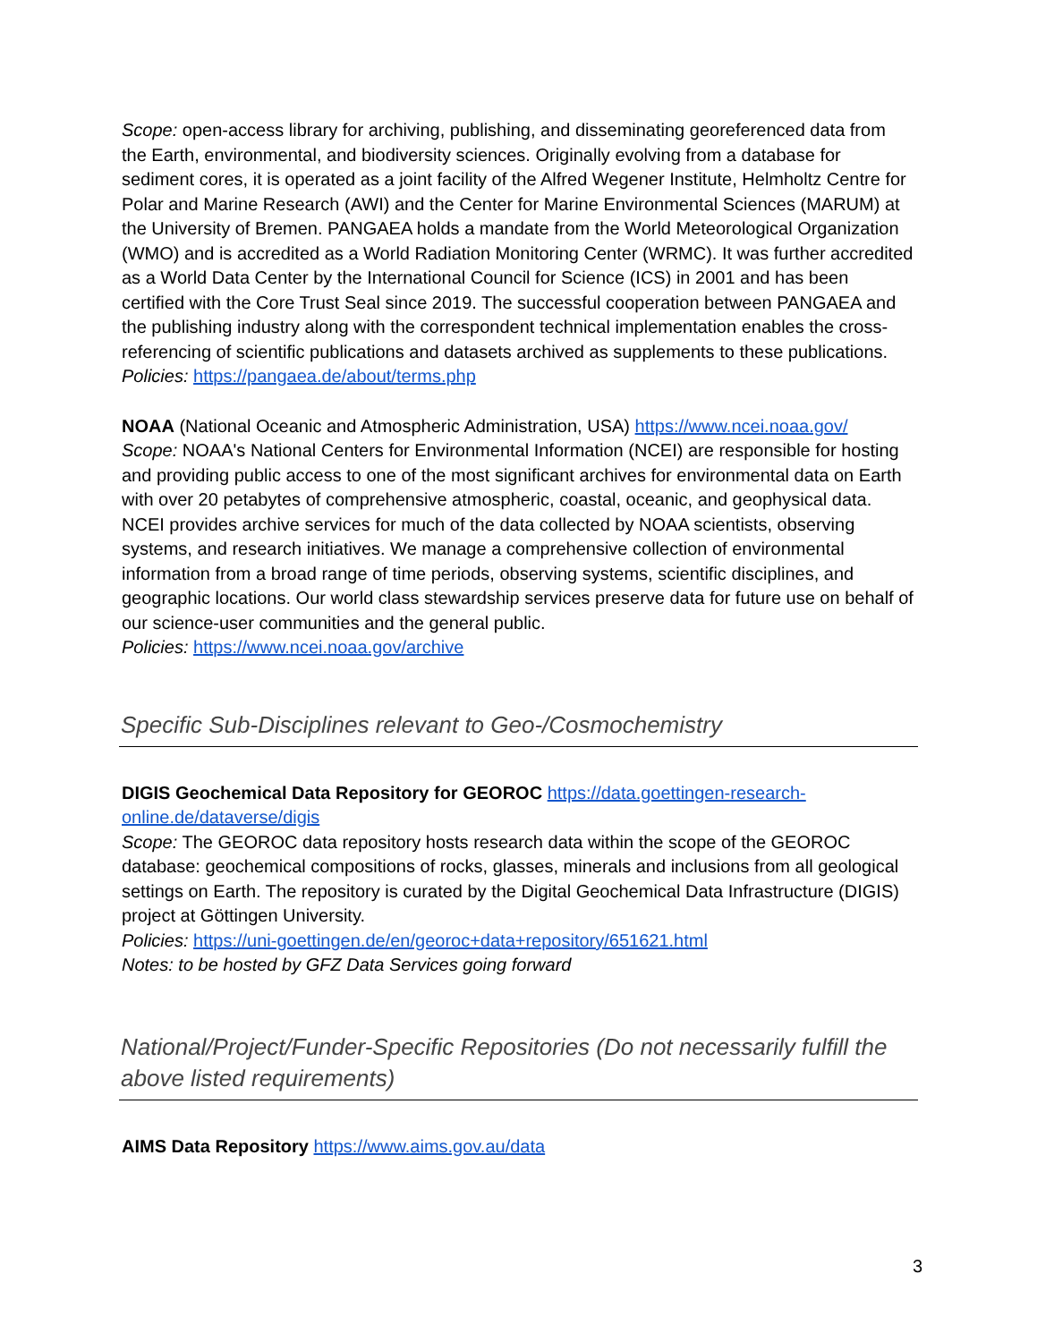Scope: open-access library for archiving, publishing, and disseminating georeferenced data from the Earth, environmental, and biodiversity sciences. Originally evolving from a database for sediment cores, it is operated as a joint facility of the Alfred Wegener Institute, Helmholtz Centre for Polar and Marine Research (AWI) and the Center for Marine Environmental Sciences (MARUM) at the University of Bremen. PANGAEA holds a mandate from the World Meteorological Organization (WMO) and is accredited as a World Radiation Monitoring Center (WRMC). It was further accredited as a World Data Center by the International Council for Science (ICS) in 2001 and has been certified with the Core Trust Seal since 2019. The successful cooperation between PANGAEA and the publishing industry along with the correspondent technical implementation enables the cross-referencing of scientific publications and datasets archived as supplements to these publications.
Policies: https://pangaea.de/about/terms.php
NOAA (National Oceanic and Atmospheric Administration, USA) https://www.ncei.noaa.gov/
Scope: NOAA's National Centers for Environmental Information (NCEI) are responsible for hosting and providing public access to one of the most significant archives for environmental data on Earth with over 20 petabytes of comprehensive atmospheric, coastal, oceanic, and geophysical data. NCEI provides archive services for much of the data collected by NOAA scientists, observing systems, and research initiatives. We manage a comprehensive collection of environmental information from a broad range of time periods, observing systems, scientific disciplines, and geographic locations. Our world class stewardship services preserve data for future use on behalf of our science-user communities and the general public.
Policies: https://www.ncei.noaa.gov/archive
Specific Sub-Disciplines relevant to Geo-/Cosmochemistry
DIGIS Geochemical Data Repository for GEOROC https://data.goettingen-research-online.de/dataverse/digis
Scope: The GEOROC data repository hosts research data within the scope of the GEOROC database: geochemical compositions of rocks, glasses, minerals and inclusions from all geological settings on Earth. The repository is curated by the Digital Geochemical Data Infrastructure (DIGIS) project at Göttingen University.
Policies: https://uni-goettingen.de/en/georoc+data+repository/651621.html
Notes: to be hosted by GFZ Data Services going forward
National/Project/Funder-Specific Repositories (Do not necessarily fulfill the above listed requirements)
AIMS Data Repository https://www.aims.gov.au/data
3